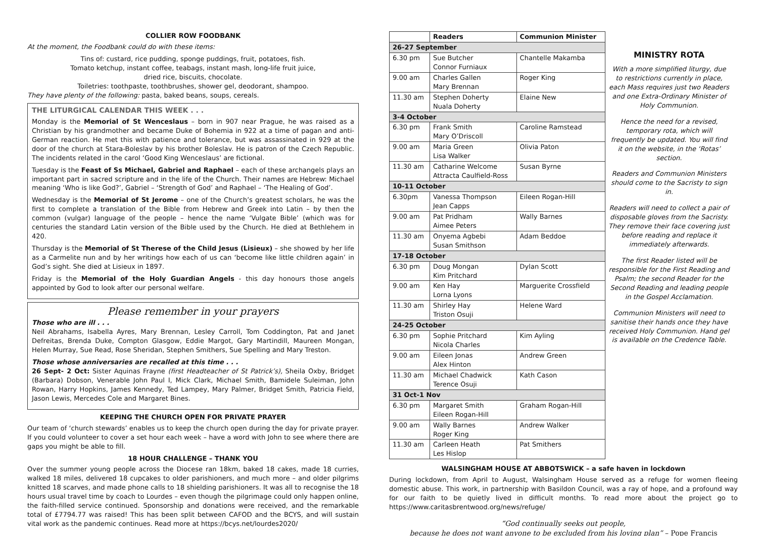COLLIER ROW FOODBANK
At the moment, the Foodbank could do with these items:
Tins of: custard, rice pudding, sponge puddings, fruit, potatoes, fish.
Tomato ketchup, instant coffee, teabags, instant mash, long-life fruit juice,
dried rice, biscuits, chocolate.
Toiletries: toothpaste, toothbrushes, shower gel, deodorant, shampoo.
They have plenty of the following: pasta, baked beans, soups, cereals.
THE LITURGICAL CALENDAR THIS WEEK . . .
Monday is the Memorial of St Wenceslaus – born in 907 near Prague, he was raised as a Christian by his grandmother and became Duke of Bohemia in 922 at a time of pagan and anti-German reaction. He met this with patience and tolerance, but was assassinated in 929 at the door of the church at Stara-Boleslav by his brother Boleslav. He is patron of the Czech Republic. The incidents related in the carol ‘Good King Wenceslaus’ are fictional.
Tuesday is the Feast of Ss Michael, Gabriel and Raphael – each of these archangels plays an important part in sacred scripture and in the life of the Church. Their names are Hebrew: Michael meaning ‘Who is like God?’, Gabriel – ‘Strength of God’ and Raphael – ‘The Healing of God’.
Wednesday is the Memorial of St Jerome – one of the Church’s greatest scholars, he was the first to complete a translation of the Bible from Hebrew and Greek into Latin – by then the common (vulgar) language of the people – hence the name ‘Vulgate Bible’ (which was for centuries the standard Latin version of the Bible used by the Church. He died at Bethlehem in 420.
Thursday is the Memorial of St Therese of the Child Jesus (Lisieux) – she showed by her life as a Carmelite nun and by her writings how each of us can ‘become like little children again’ in God’s sight. She died at Lisieux in 1897.
Friday is the Memorial of the Holy Guardian Angels - this day honours those angels appointed by God to look after our personal welfare.
Please remember in your prayers
Those who are ill . . .
Neil Abrahams, Isabella Ayres, Mary Brennan, Lesley Carroll, Tom Coddington, Pat and Janet Defreitas, Brenda Duke, Compton Glasgow, Eddie Margot, Gary Martindill, Maureen Mongan, Helen Murray, Sue Read, Rose Sheridan, Stephen Smithers, Sue Spelling and Mary Treston.
Those whose anniversaries are recalled at this time . . .
26 Sept- 2 Oct: Sister Aquinas Frayne (first Headteacher of St Patrick’s), Sheila Oxby, Bridget (Barbara) Dobson, Venerable John Paul I, Mick Clark, Michael Smith, Bamidele Suleiman, John Rowan, Harry Hopkins, James Kennedy, Ted Lampey, Mary Palmer, Bridget Smith, Patricia Field, Jason Lewis, Mercedes Cole and Margaret Bines.
KEEPING THE CHURCH OPEN FOR PRIVATE PRAYER
Our team of ‘church stewards’ enables us to keep the church open during the day for private prayer. If you could volunteer to cover a set hour each week – have a word with John to see where there are gaps you might be able to fill.
18 HOUR CHALLENGE – THANK YOU
Over the summer young people across the Diocese ran 18km, baked 18 cakes, made 18 curries, walked 18 miles, delivered 18 cupcakes to older parishioners, and much more – and older pilgrims knitted 18 scarves, and made phone calls to 18 shielding parishioners. It was all to recognise the 18 hours usual travel time by coach to Lourdes – even though the pilgrimage could only happen online, the faith-filled service continued. Sponsorship and donations were received, and the remarkable total of £7794.77 was raised! This has been split between CAFOD and the BCYS, and will sustain vital work as the pandemic continues. Read more at https://bcys.net/lourdes2020/
| | Readers | Communion Minister |
| --- | --- | --- |
| 26-27 September | | |
| 6.30 pm | Sue Butcher Connor Furniaux | Chantelle Makamba |
| 9.00 am | Charles Gallen Mary Brennan | Roger King |
| 11.30 am | Stephen Doherty Nuala Doherty | Elaine New |
| 3-4 October | | |
| 6.30 pm | Frank Smith Mary O’Driscoll | Caroline Ramstead |
| 9.00 am | Maria Green Lisa Walker | Olivia Paton |
| 11.30 am | Catharine Welcome Attracta Caulfield-Ross | Susan Byrne |
| 10-11 October | | |
| 6.30pm | Vanessa Thompson Jean Capps | Eileen Rogan-Hill |
| 9.00 am | Pat Pridham Aimee Peters | Wally Barnes |
| 11.30 am | Onyema Agbebi Susan Smithson | Adam Beddoe |
| 17-18 October | | |
| 6.30 pm | Doug Mongan Kim Pritchard | Dylan Scott |
| 9.00 am | Ken Hay Lorna Lyons | Marguerite Crossfield |
| 11.30 am | Shirley Hay Triston Osuji | Helene Ward |
| 24-25 October | | |
| 6.30 pm | Sophie Pritchard Nicola Charles | Kim Ayling |
| 9.00 am | Eileen Jonas Alex Hinton | Andrew Green |
| 11.30 am | Michael Chadwick Terence Osuji | Kath Cason |
| 31 Oct-1 Nov | | |
| 6.30 pm | Margaret Smith Eileen Rogan-Hill | Graham Rogan-Hill |
| 9.00 am | Wally Barnes Roger King | Andrew Walker |
| 11.30 am | Carleen Heath Les Hislop | Pat Smithers |
MINISTRY ROTA
With a more simplified liturgy, due to restrictions currently in place, each Mass requires just two Readers and one Extra-Ordinary Minister of Holy Communion.
Hence the need for a revised, temporary rota, which will frequently be updated. You will find it on the website, in the ‘Rotas’ section.
Readers and Communion Ministers should come to the Sacristy to sign in.
Readers will need to collect a pair of disposable gloves from the Sacristy. They remove their face covering just before reading and replace it immediately afterwards.
The first Reader listed will be responsible for the First Reading and Psalm; the second Reader for the Second Reading and leading people in the Gospel Acclamation.
Communion Ministers will need to sanitise their hands once they have received Holy Communion. Hand gel is available on the Credence Table.
WALSINGHAM HOUSE AT ABBOTSWICK – a safe haven in lockdown
During lockdown, from April to August, Walsingham House served as a refuge for women fleeing domestic abuse. This work, in partnership with Basildon Council, was a ray of hope, and a profound way for our faith to be quietly lived in difficult months. To read more about the project go to https://www.caritasbrentwood.org/news/refuge/
“God continually seeks out people,
because he does not want anyone to be excluded from his loving plan” – Pope Francis